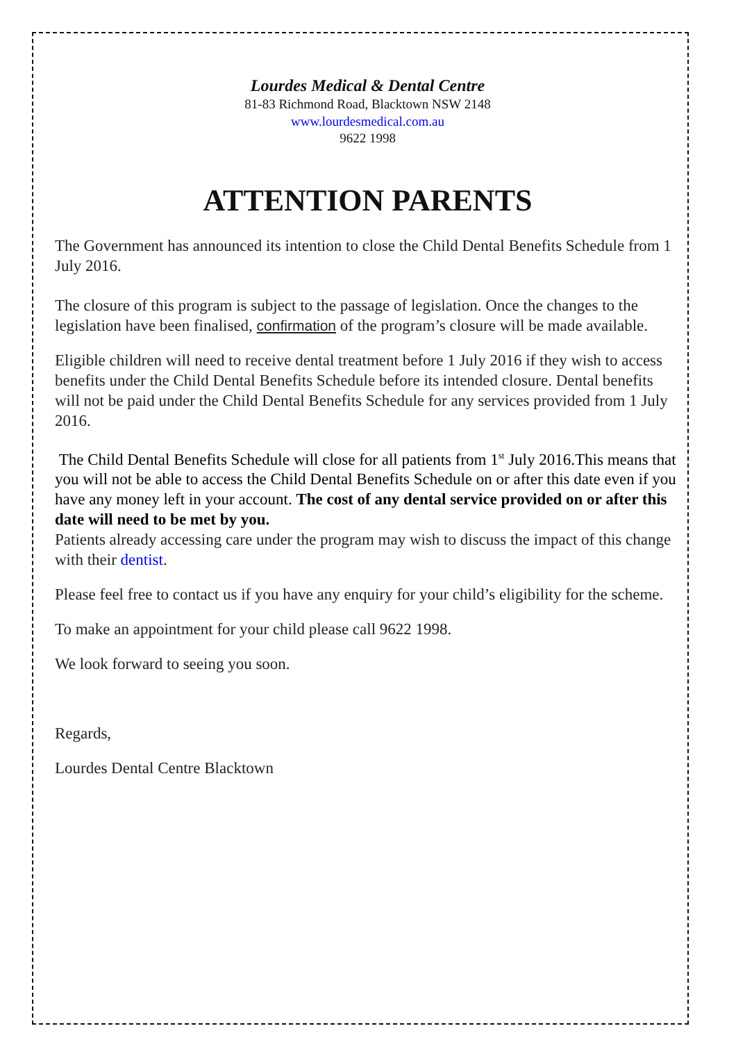Lourdes Medical & Dental Centre
81-83 Richmond Road, Blacktown NSW 2148
www.lourdesmedical.com.au
9622 1998
ATTENTION PARENTS
The Government has announced its intention to close the Child Dental Benefits Schedule from 1 July 2016.
The closure of this program is subject to the passage of legislation. Once the changes to the legislation have been finalised, confirmation of the program’s closure will be made available.
Eligible children will need to receive dental treatment before 1 July 2016 if they wish to access benefits under the Child Dental Benefits Schedule before its intended closure. Dental benefits will not be paid under the Child Dental Benefits Schedule for any services provided from 1 July 2016.
The Child Dental Benefits Schedule will close for all patients from 1<sup>st</sup> July 2016.This means that you will not be able to access the Child Dental Benefits Schedule on or after this date even if you have any money left in your account. The cost of any dental service provided on or after this date will need to be met by you.
Patients already accessing care under the program may wish to discuss the impact of this change with their dentist.
Please feel free to contact us if you have any enquiry for your child’s eligibility for the scheme.
To make an appointment for your child please call 9622 1998.
We look forward to seeing you soon.
Regards,
Lourdes Dental Centre Blacktown